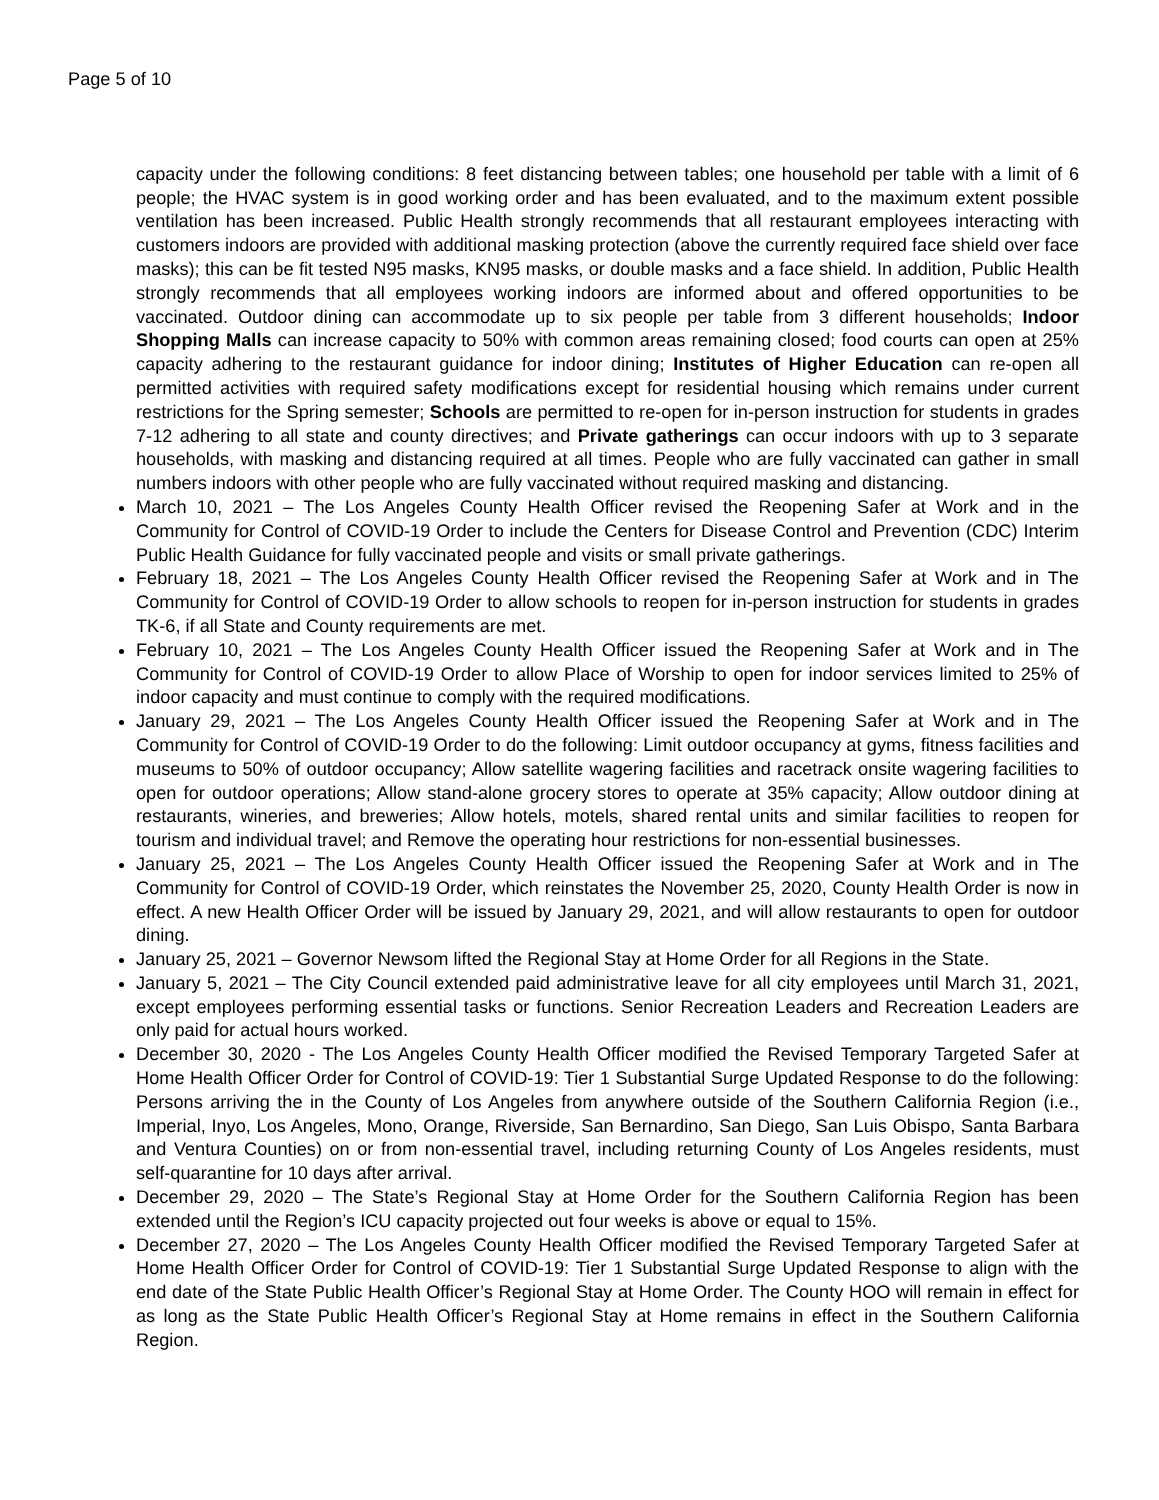Page 5 of 10
capacity under the following conditions: 8 feet distancing between tables; one household per table with a limit of 6 people; the HVAC system is in good working order and has been evaluated, and to the maximum extent possible ventilation has been increased. Public Health strongly recommends that all restaurant employees interacting with customers indoors are provided with additional masking protection (above the currently required face shield over face masks); this can be fit tested N95 masks, KN95 masks, or double masks and a face shield. In addition, Public Health strongly recommends that all employees working indoors are informed about and offered opportunities to be vaccinated. Outdoor dining can accommodate up to six people per table from 3 different households; Indoor Shopping Malls can increase capacity to 50% with common areas remaining closed; food courts can open at 25% capacity adhering to the restaurant guidance for indoor dining; Institutes of Higher Education can re-open all permitted activities with required safety modifications except for residential housing which remains under current restrictions for the Spring semester; Schools are permitted to re-open for in-person instruction for students in grades 7-12 adhering to all state and county directives; and Private gatherings can occur indoors with up to 3 separate households, with masking and distancing required at all times. People who are fully vaccinated can gather in small numbers indoors with other people who are fully vaccinated without required masking and distancing.
March 10, 2021 – The Los Angeles County Health Officer revised the Reopening Safer at Work and in the Community for Control of COVID-19 Order to include the Centers for Disease Control and Prevention (CDC) Interim Public Health Guidance for fully vaccinated people and visits or small private gatherings.
February 18, 2021 – The Los Angeles County Health Officer revised the Reopening Safer at Work and in The Community for Control of COVID-19 Order to allow schools to reopen for in-person instruction for students in grades TK-6, if all State and County requirements are met.
February 10, 2021 – The Los Angeles County Health Officer issued the Reopening Safer at Work and in The Community for Control of COVID-19 Order to allow Place of Worship to open for indoor services limited to 25% of indoor capacity and must continue to comply with the required modifications.
January 29, 2021 – The Los Angeles County Health Officer issued the Reopening Safer at Work and in The Community for Control of COVID-19 Order to do the following: Limit outdoor occupancy at gyms, fitness facilities and museums to 50% of outdoor occupancy; Allow satellite wagering facilities and racetrack onsite wagering facilities to open for outdoor operations; Allow stand-alone grocery stores to operate at 35% capacity; Allow outdoor dining at restaurants, wineries, and breweries; Allow hotels, motels, shared rental units and similar facilities to reopen for tourism and individual travel; and Remove the operating hour restrictions for non-essential businesses.
January 25, 2021 – The Los Angeles County Health Officer issued the Reopening Safer at Work and in The Community for Control of COVID-19 Order, which reinstates the November 25, 2020, County Health Order is now in effect. A new Health Officer Order will be issued by January 29, 2021, and will allow restaurants to open for outdoor dining.
January 25, 2021 – Governor Newsom lifted the Regional Stay at Home Order for all Regions in the State.
January 5, 2021 – The City Council extended paid administrative leave for all city employees until March 31, 2021, except employees performing essential tasks or functions. Senior Recreation Leaders and Recreation Leaders are only paid for actual hours worked.
December 30, 2020 - The Los Angeles County Health Officer modified the Revised Temporary Targeted Safer at Home Health Officer Order for Control of COVID-19: Tier 1 Substantial Surge Updated Response to do the following: Persons arriving the in the County of Los Angeles from anywhere outside of the Southern California Region (i.e., Imperial, Inyo, Los Angeles, Mono, Orange, Riverside, San Bernardino, San Diego, San Luis Obispo, Santa Barbara and Ventura Counties) on or from non-essential travel, including returning County of Los Angeles residents, must self-quarantine for 10 days after arrival.
December 29, 2020 – The State’s Regional Stay at Home Order for the Southern California Region has been extended until the Region’s ICU capacity projected out four weeks is above or equal to 15%.
December 27, 2020 – The Los Angeles County Health Officer modified the Revised Temporary Targeted Safer at Home Health Officer Order for Control of COVID-19: Tier 1 Substantial Surge Updated Response to align with the end date of the State Public Health Officer’s Regional Stay at Home Order. The County HOO will remain in effect for as long as the State Public Health Officer’s Regional Stay at Home remains in effect in the Southern California Region.